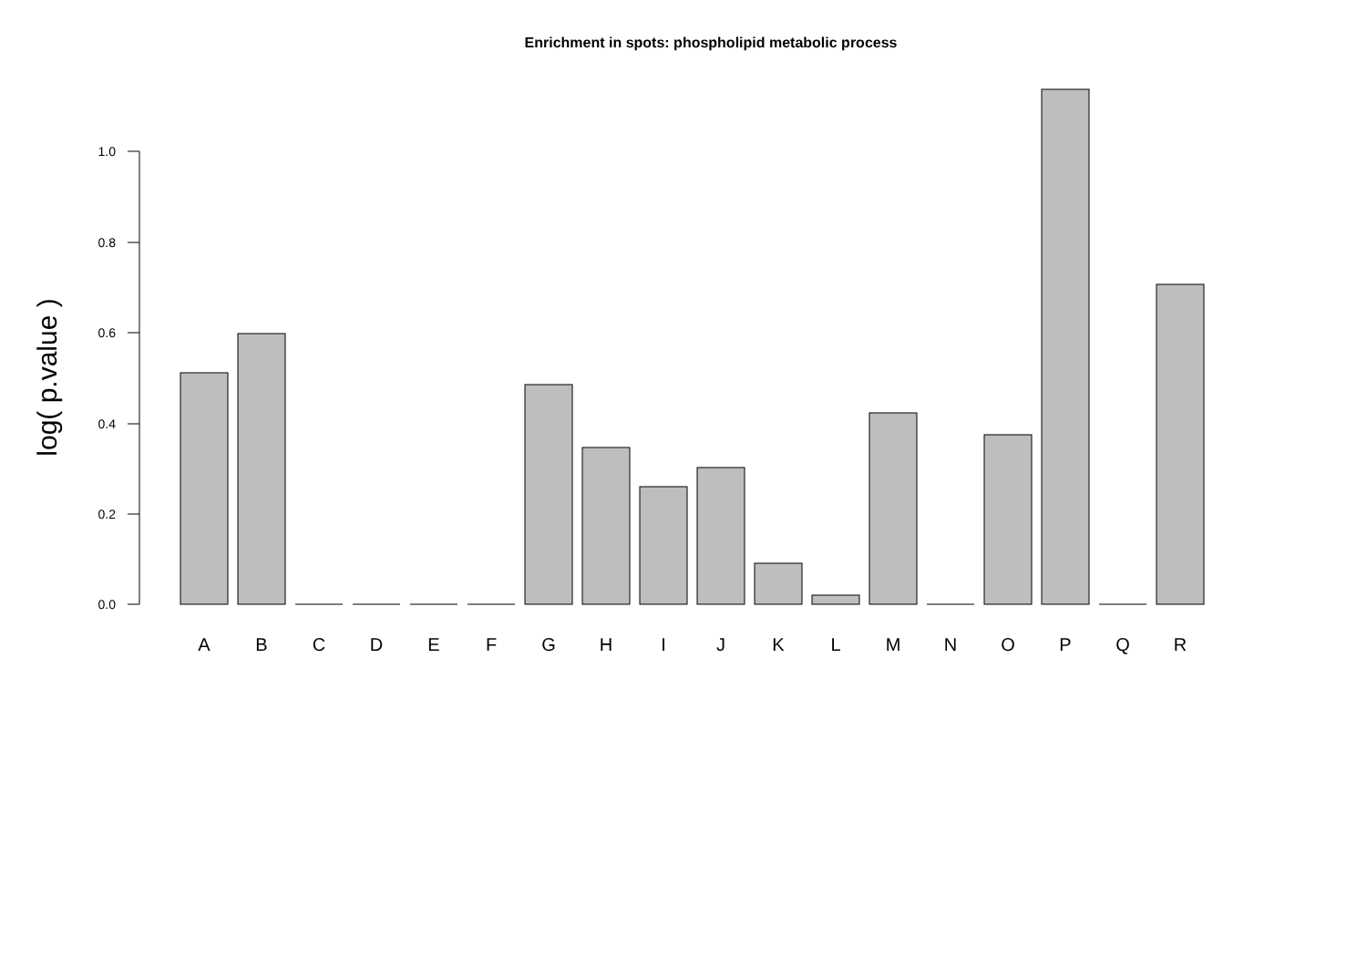Enrichment in spots: phospholipid metabolic process
1.0
0.8
0.6
0.4
0.2
0.0
log( p.value )
A
B
C
D
E
F
G
H
I
J
K
L
M
N
O
P
Q
R